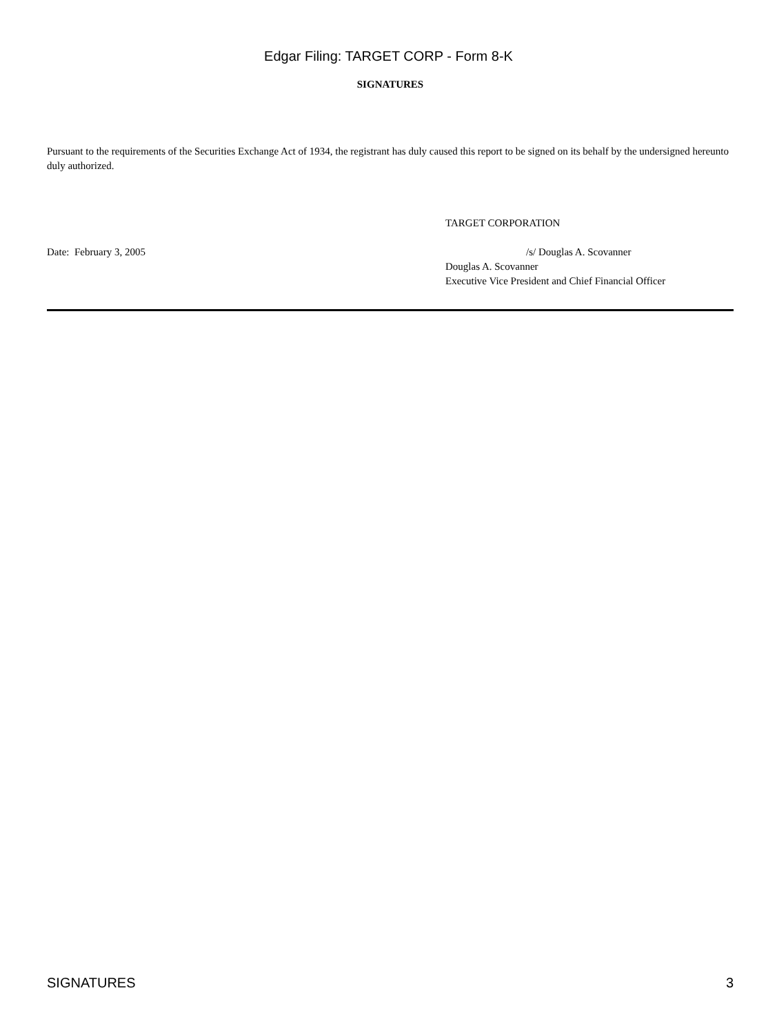Edgar Filing: TARGET CORP - Form 8-K
SIGNATURES
Pursuant to the requirements of the Securities Exchange Act of 1934, the registrant has duly caused this report to be signed on its behalf by the undersigned hereunto duly authorized.
Date: February 3, 2005
TARGET CORPORATION
/s/ Douglas A. Scovanner
Douglas A. Scovanner
Executive Vice President and Chief Financial Officer
SIGNATURES 3